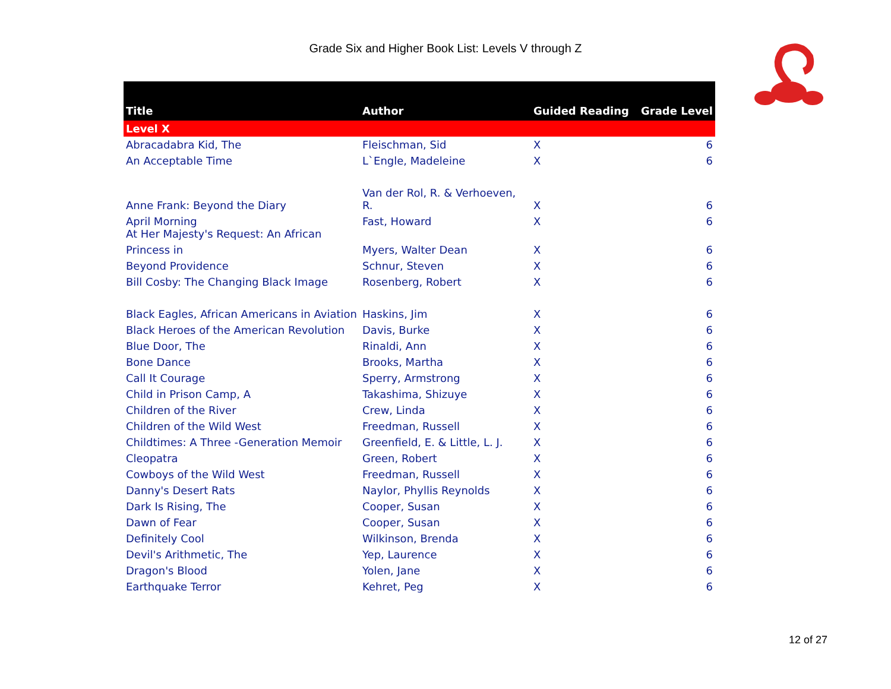Grade Six and Higher Book List: Levels V through Z
| Title | Author | Guided Reading | Grade Level |
| --- | --- | --- | --- |
| Level X | | | |
| Abracadabra Kid, The | Fleischman, Sid | X | 6 |
| An Acceptable Time | L`Engle, Madeleine | X | 6 |
| Anne Frank: Beyond the Diary | Van der Rol, R. & Verhoeven, R. | X | 6 |
| April Morning At Her Majesty's Request: An African | Fast, Howard | X | 6 |
| Princess in | Myers, Walter Dean | X | 6 |
| Beyond Providence | Schnur, Steven | X | 6 |
| Bill Cosby: The Changing Black Image | Rosenberg, Robert | X | 6 |
| Black Eagles, African Americans in Aviation | Haskins, Jim | X | 6 |
| Black Heroes of the American Revolution | Davis, Burke | X | 6 |
| Blue Door, The | Rinaldi, Ann | X | 6 |
| Bone Dance | Brooks, Martha | X | 6 |
| Call It Courage | Sperry, Armstrong | X | 6 |
| Child in Prison Camp, A | Takashima, Shizuye | X | 6 |
| Children of the River | Crew, Linda | X | 6 |
| Children of the Wild West | Freedman, Russell | X | 6 |
| Childtimes: A Three -Generation Memoir | Greenfield, E. & Little, L. J. | X | 6 |
| Cleopatra | Green, Robert | X | 6 |
| Cowboys of the Wild West | Freedman, Russell | X | 6 |
| Danny's Desert Rats | Naylor, Phyllis Reynolds | X | 6 |
| Dark Is Rising, The | Cooper, Susan | X | 6 |
| Dawn of Fear | Cooper, Susan | X | 6 |
| Definitely Cool | Wilkinson, Brenda | X | 6 |
| Devil's Arithmetic, The | Yep, Laurence | X | 6 |
| Dragon's Blood | Yolen, Jane | X | 6 |
| Earthquake Terror | Kehret, Peg | X | 6 |
12 of 27